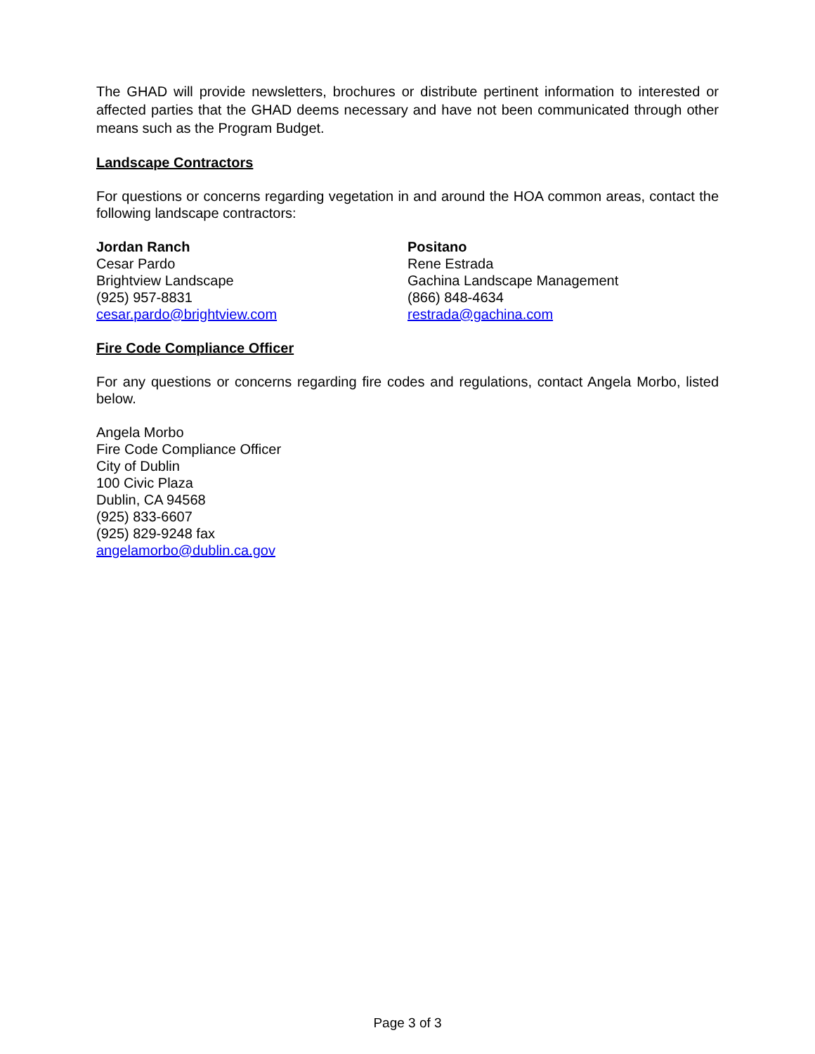The GHAD will provide newsletters, brochures or distribute pertinent information to interested or affected parties that the GHAD deems necessary and have not been communicated through other means such as the Program Budget.
Landscape Contractors
For questions or concerns regarding vegetation in and around the HOA common areas, contact the following landscape contractors:
Jordan Ranch
Cesar Pardo
Brightview Landscape
(925) 957-8831
cesar.pardo@brightview.com
Positano
Rene Estrada
Gachina Landscape Management
(866) 848-4634
restrada@gachina.com
Fire Code Compliance Officer
For any questions or concerns regarding fire codes and regulations, contact Angela Morbo, listed below.
Angela Morbo
Fire Code Compliance Officer
City of Dublin
100 Civic Plaza
Dublin, CA 94568
(925) 833-6607
(925) 829-9248 fax
angelamorbo@dublin.ca.gov
Page 3 of 3